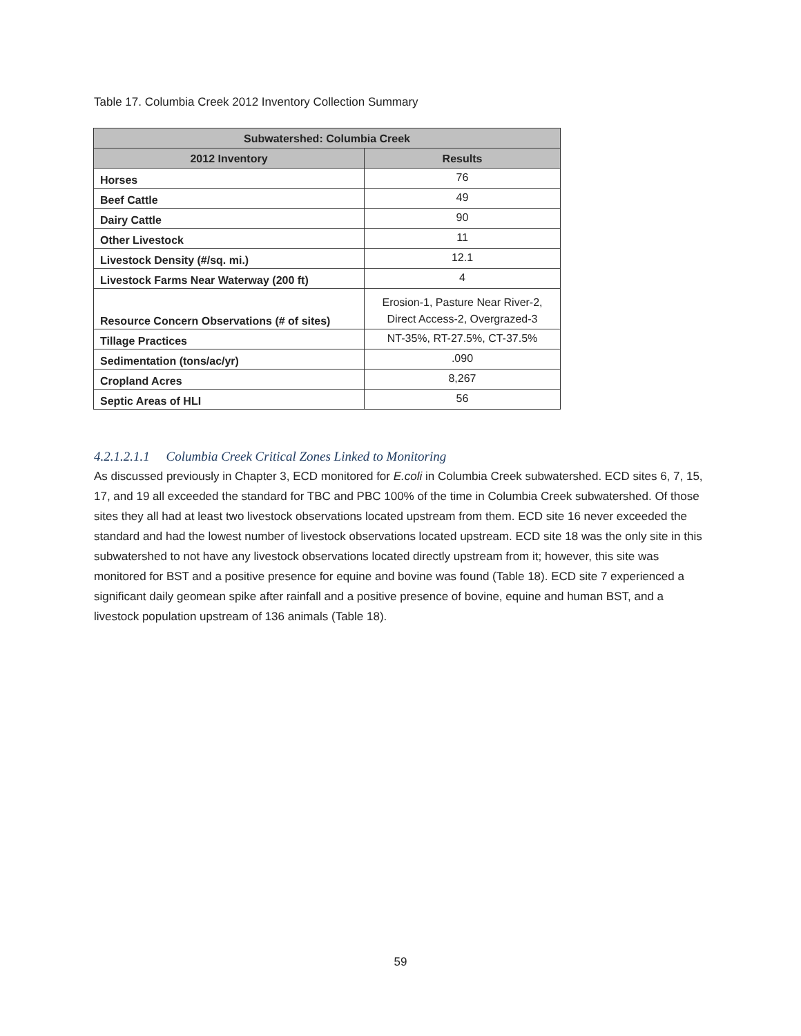Table 17. Columbia Creek 2012 Inventory Collection Summary
| Subwatershed: Columbia Creek | |
| --- | --- |
| 2012 Inventory | Results |
| Horses | 76 |
| Beef Cattle | 49 |
| Dairy Cattle | 90 |
| Other Livestock | 11 |
| Livestock Density (#/sq. mi.) | 12.1 |
| Livestock Farms Near Waterway (200 ft) | 4 |
| Resource Concern Observations (# of sites) | Erosion-1, Pasture Near River-2, Direct Access-2, Overgrazed-3 |
| Tillage Practices | NT-35%, RT-27.5%, CT-37.5% |
| Sedimentation (tons/ac/yr) | .090 |
| Cropland Acres | 8,267 |
| Septic Areas of HLI | 56 |
4.2.1.2.1.1 Columbia Creek Critical Zones Linked to Monitoring
As discussed previously in Chapter 3, ECD monitored for E.coli in Columbia Creek subwatershed. ECD sites 6, 7, 15, 17, and 19 all exceeded the standard for TBC and PBC 100% of the time in Columbia Creek subwatershed. Of those sites they all had at least two livestock observations located upstream from them. ECD site 16 never exceeded the standard and had the lowest number of livestock observations located upstream. ECD site 18 was the only site in this subwatershed to not have any livestock observations located directly upstream from it; however, this site was monitored for BST and a positive presence for equine and bovine was found (Table 18). ECD site 7 experienced a significant daily geomean spike after rainfall and a positive presence of bovine, equine and human BST, and a livestock population upstream of 136 animals (Table 18).
59